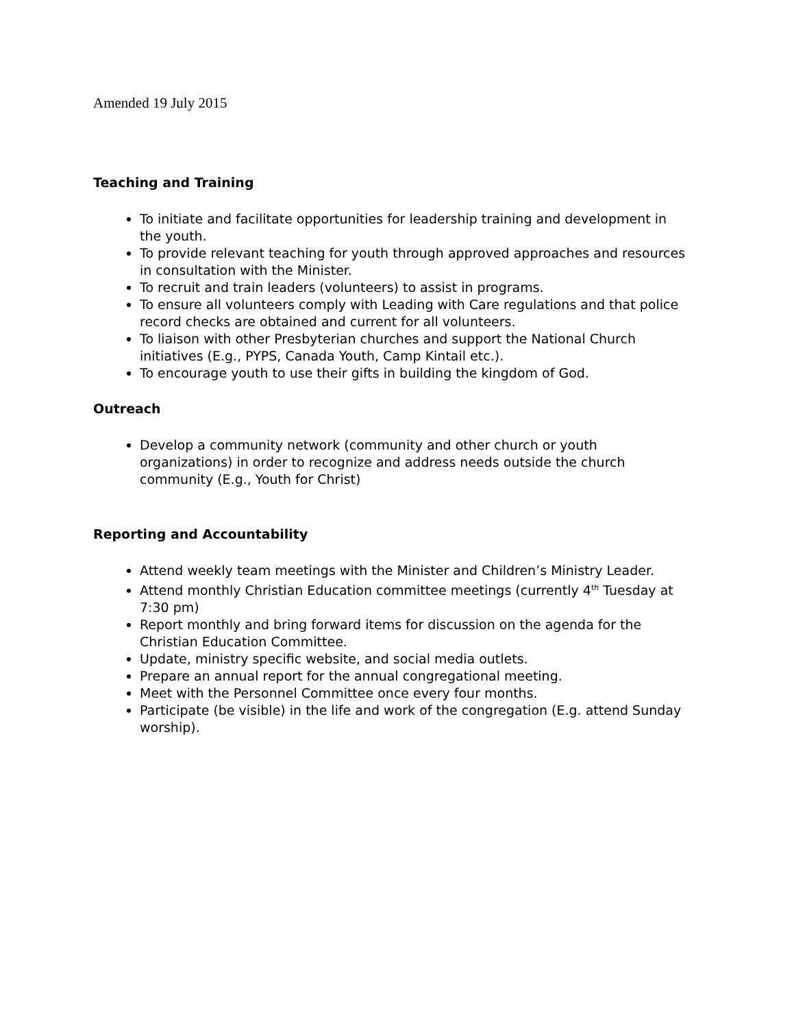Amended 19 July 2015
Teaching and Training
To initiate and facilitate opportunities for leadership training and development in the youth.
To provide relevant teaching for youth through approved approaches and resources in consultation with the Minister.
To recruit and train leaders (volunteers) to assist in programs.
To ensure all volunteers comply with Leading with Care regulations and that police record checks are obtained and current for all volunteers.
To liaison with other Presbyterian churches and support the National Church initiatives (E.g., PYPS, Canada Youth, Camp Kintail etc.).
To encourage youth to use their gifts in building the kingdom of God.
Outreach
Develop a community network (community and other church or youth organizations) in order to recognize and address needs outside the church community (E.g., Youth for Christ)
Reporting and Accountability
Attend weekly team meetings with the Minister and Children’s Ministry Leader.
Attend monthly Christian Education committee meetings (currently 4<sup>th</sup> Tuesday at 7:30 pm)
Report monthly and bring forward items for discussion on the agenda for the Christian Education Committee.
Update, ministry specific website, and social media outlets.
Prepare an annual report for the annual congregational meeting.
Meet with the Personnel Committee once every four months.
Participate (be visible) in the life and work of the congregation (E.g. attend Sunday worship).